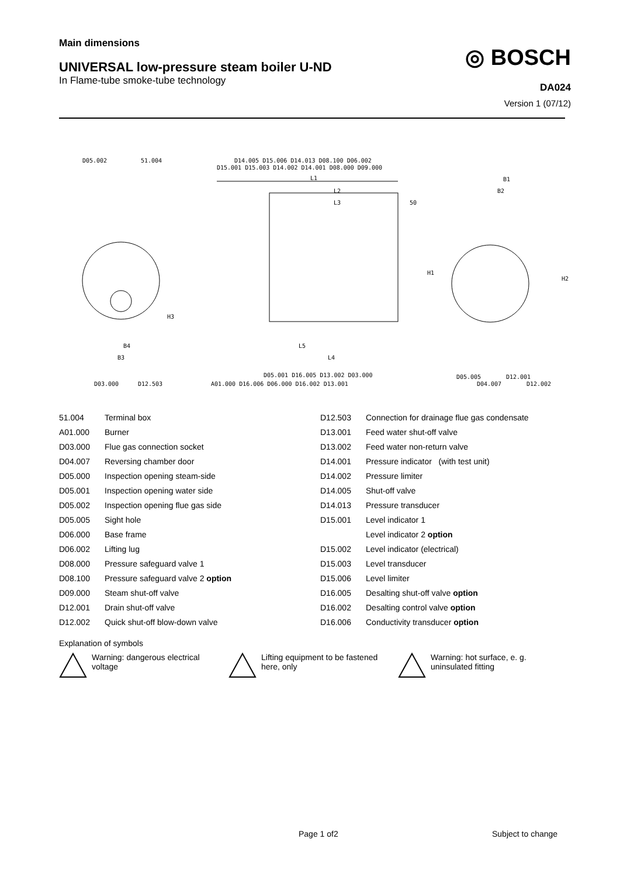Main dimensions
UNIVERSAL low-pressure steam boiler U-ND
In Flame-tube smoke-tube technology
◎ BOSCH
DA024
Version 1 (07/12)
D05.002
51.004
D14.005 D15.006 D14.013 D08.100 D06.002
D15.001 D15.003 D14.002 D14.001 D08.000 D09.000
L1
L2
L3
50
B1
B2
H1
H2
H3
B4
B3
L5
L4
D05.001 D16.005 D13.002 D03.000
D03.000
D12.503
A01.000 D16.006 D06.000 D16.002 D13.001
D05.005
D12.001
D04.007
D12.002
| 51.004 | Terminal box |
| A01.000 | Burner |
| D03.000 | Flue gas connection socket |
| D04.007 | Reversing chamber door |
| D05.000 | Inspection opening steam-side |
| D05.001 | Inspection opening water side |
| D05.002 | Inspection opening flue gas side |
| D05.005 | Sight hole |
| D06.000 | Base frame |
| D06.002 | Lifting lug |
| D08.000 | Pressure safeguard valve 1 |
| D08.100 | Pressure safeguard valve 2 option |
| D09.000 | Steam shut-off valve |
| D12.001 | Drain shut-off valve |
| D12.002 | Quick shut-off blow-down valve |
| D12.503 | Connection for drainage flue gas condensate |
| D13.001 | Feed water shut-off valve |
| D13.002 | Feed water non-return valve |
| D14.001 | Pressure indicator (with test unit) |
| D14.002 | Pressure limiter |
| D14.005 | Shut-off valve |
| D14.013 | Pressure transducer |
| D15.001 | Level indicator 1 |
| | Level indicator 2 option |
| D15.002 | Level indicator (electrical) |
| D15.003 | Level transducer |
| D15.006 | Level limiter |
| D16.005 | Desalting shut-off valve option |
| D16.002 | Desalting control valve option |
| D16.006 | Conductivity transducer option |
Explanation of symbols
Warning: dangerous electrical voltage
Lifting equipment to be fastened here, only
Warning: hot surface, e. g. uninsulated fitting
Page 1 of2 Subject to change